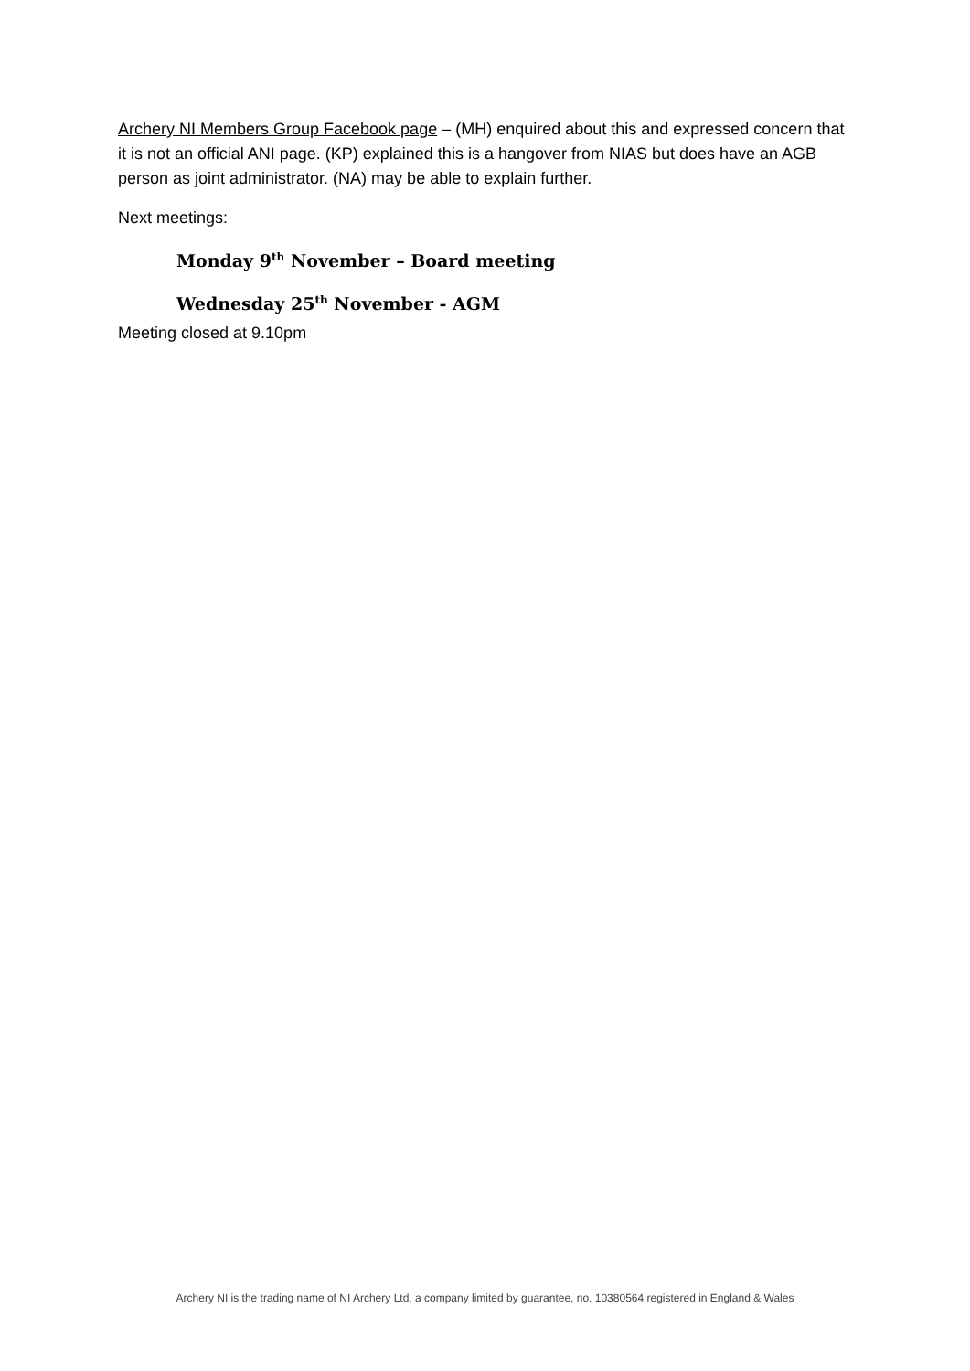Archery NI Members Group Facebook page – (MH) enquired about this and expressed concern that it is not an official ANI page. (KP) explained this is a hangover from NIAS but does have an AGB person as joint administrator. (NA) may be able to explain further.
Next meetings:
Monday 9<sup>th</sup> November – Board meeting
Wednesday 25<sup>th</sup> November - AGM
Meeting closed at 9.10pm
Archery NI is the trading name of NI Archery Ltd, a company limited by guarantee, no. 10380564 registered in England & Wales